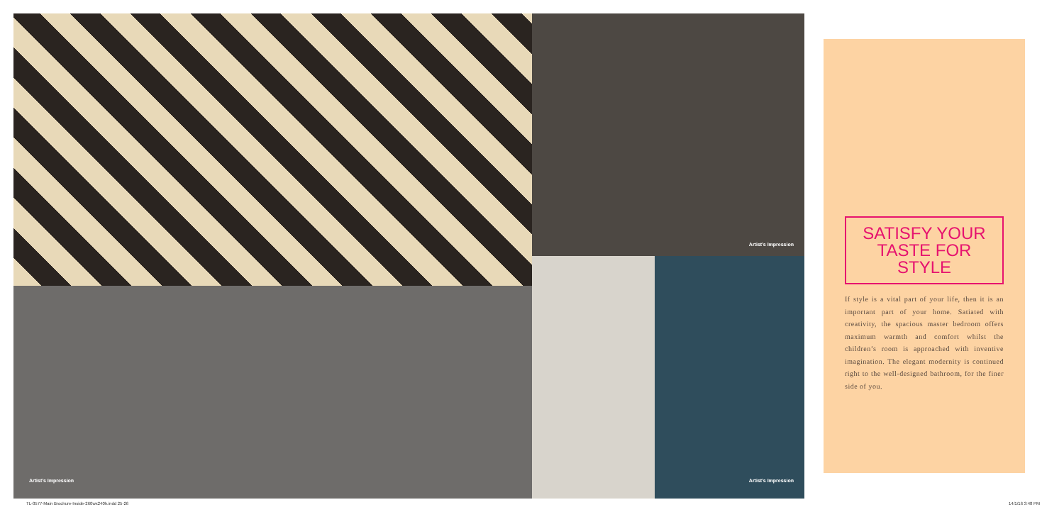Artist’s Impression Artist’s Impression
Artist’s Impression
SATISFY YOUR
TASTE FOR STYLE
If style is a vital part of your life, then it is an important part of your home. Satiated with creativity, the spacious master bedroom offers maximum warmth and comfort whilst the children’s room is approached with inventive imagination. The elegant modernity is continued right to the well-designed bathroom, for the finer side of you.
TL-0577-Main Brochure-Inside-260wx240h.indd 25-26
14/1/16 3:48 PM